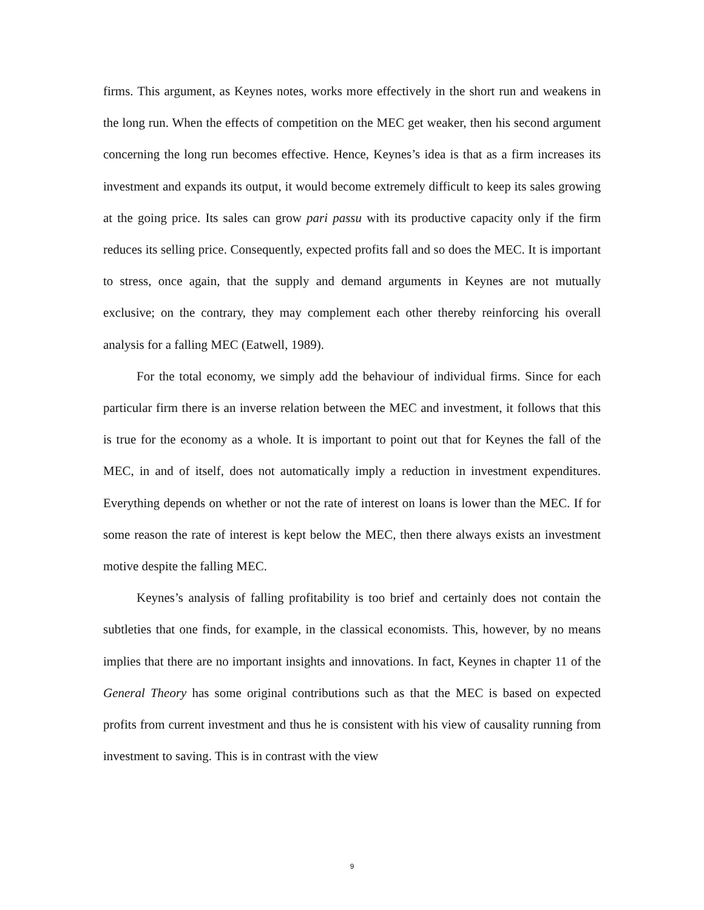firms. This argument, as Keynes notes, works more effectively in the short run and weakens in the long run. When the effects of competition on the MEC get weaker, then his second argument concerning the long run becomes effective. Hence, Keynes’s idea is that as a firm increases its investment and expands its output, it would become extremely difficult to keep its sales growing at the going price. Its sales can grow pari passu with its productive capacity only if the firm reduces its selling price. Consequently, expected profits fall and so does the MEC. It is important to stress, once again, that the supply and demand arguments in Keynes are not mutually exclusive; on the contrary, they may complement each other thereby reinforcing his overall analysis for a falling MEC (Eatwell, 1989).
For the total economy, we simply add the behaviour of individual firms. Since for each particular firm there is an inverse relation between the MEC and investment, it follows that this is true for the economy as a whole. It is important to point out that for Keynes the fall of the MEC, in and of itself, does not automatically imply a reduction in investment expenditures. Everything depends on whether or not the rate of interest on loans is lower than the MEC. If for some reason the rate of interest is kept below the MEC, then there always exists an investment motive despite the falling MEC.
Keynes’s analysis of falling profitability is too brief and certainly does not contain the subtleties that one finds, for example, in the classical economists. This, however, by no means implies that there are no important insights and innovations. In fact, Keynes in chapter 11 of the General Theory has some original contributions such as that the MEC is based on expected profits from current investment and thus he is consistent with his view of causality running from investment to saving. This is in contrast with the view
9